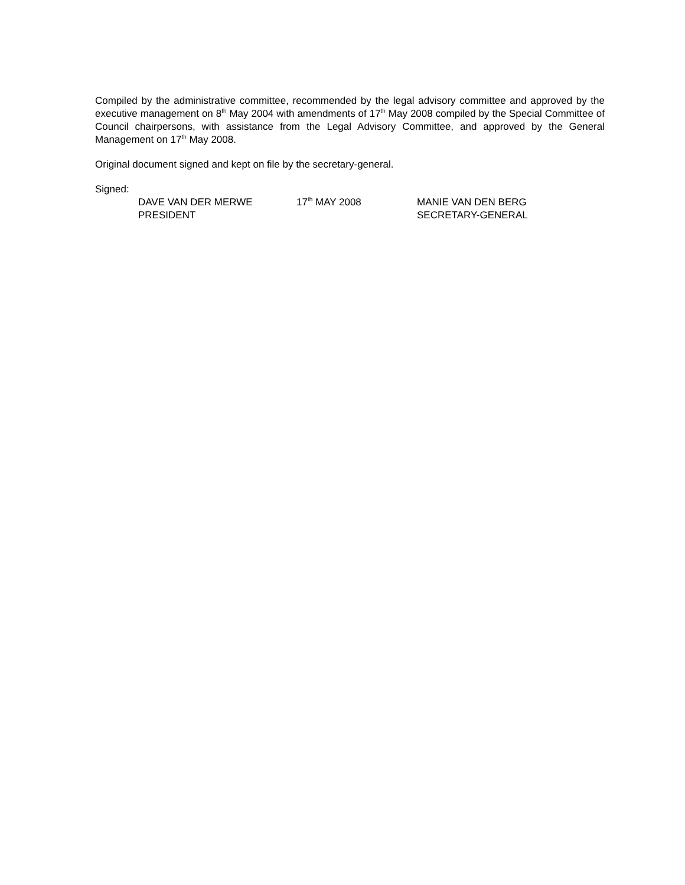Compiled by the administrative committee, recommended by the legal advisory committee and approved by the executive management on 8<sup>th</sup> May 2004 with amendments of 17<sup>th</sup> May 2008 compiled by the Special Committee of Council chairpersons, with assistance from the Legal Advisory Committee, and approved by the General Management on 17<sup>th</sup> May 2008.
Original document signed and kept on file by the secretary-general.
Signed:
DAVE VAN DER MERWE
PRESIDENT
17<sup>th</sup> MAY 2008 MANIE VAN DEN BERG
SECRETARY-GENERAL